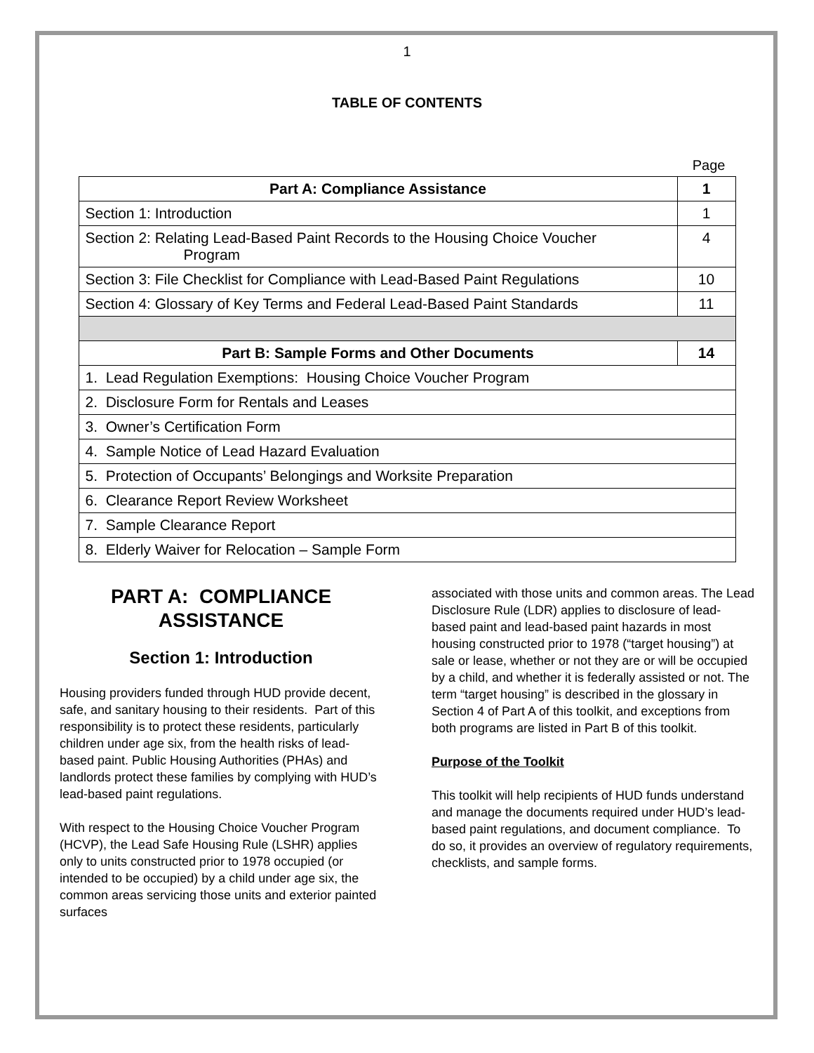1
TABLE OF CONTENTS
Page
| Part A: Compliance Assistance | 1 |
| --- | --- |
| Section 1: Introduction | 1 |
| Section 2: Relating Lead-Based Paint Records to the Housing Choice Voucher Program | 4 |
| Section 3: File Checklist for Compliance with Lead-Based Paint Regulations | 10 |
| Section 4: Glossary of Key Terms and Federal Lead-Based Paint Standards | 11 |
| Part B: Sample Forms and Other Documents | 14 |
| 1. Lead Regulation Exemptions: Housing Choice Voucher Program | |
| 2. Disclosure Form for Rentals and Leases | |
| 3. Owner’s Certification Form | |
| 4. Sample Notice of Lead Hazard Evaluation | |
| 5. Protection of Occupants’ Belongings and Worksite Preparation | |
| 6. Clearance Report Review Worksheet | |
| 7. Sample Clearance Report | |
| 8. Elderly Waiver for Relocation – Sample Form | |
PART A: COMPLIANCE ASSISTANCE
Section 1: Introduction
Housing providers funded through HUD provide decent, safe, and sanitary housing to their residents. Part of this responsibility is to protect these residents, particularly children under age six, from the health risks of lead-based paint. Public Housing Authorities (PHAs) and landlords protect these families by complying with HUD’s lead-based paint regulations.
With respect to the Housing Choice Voucher Program (HCVP), the Lead Safe Housing Rule (LSHR) applies only to units constructed prior to 1978 occupied (or intended to be occupied) by a child under age six, the common areas servicing those units and exterior painted surfaces
associated with those units and common areas. The Lead Disclosure Rule (LDR) applies to disclosure of lead-based paint and lead-based paint hazards in most housing constructed prior to 1978 (“target housing”) at sale or lease, whether or not they are or will be occupied by a child, and whether it is federally assisted or not. The term “target housing” is described in the glossary in Section 4 of Part A of this toolkit, and exceptions from both programs are listed in Part B of this toolkit.
Purpose of the Toolkit
This toolkit will help recipients of HUD funds understand and manage the documents required under HUD’s lead-based paint regulations, and document compliance. To do so, it provides an overview of regulatory requirements, checklists, and sample forms.